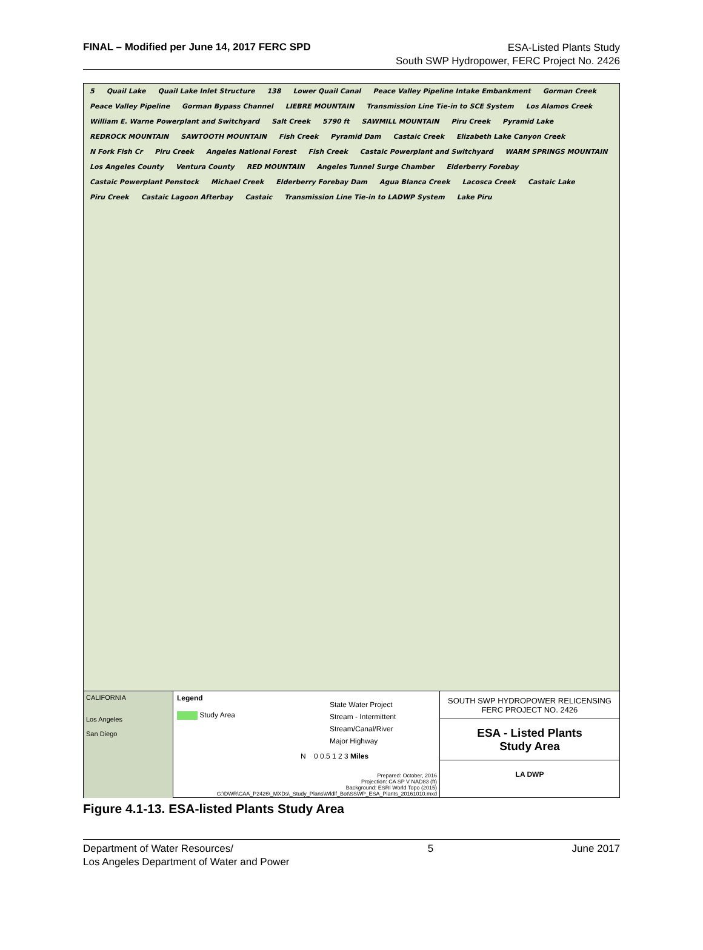FINAL – Modified per June 14, 2017 FERC SPD
ESA-Listed Plants Study
South SWP Hydropower, FERC Project No. 2426
5 Quail Lake Quail Lake Inlet Structure 138 Lower Quail Canal Peace Valley Pipeline Intake Embankment Gorman Creek Peace Valley Pipeline Gorman Bypass Channel LIEBRE MOUNTAIN Transmission Line Tie-in to SCE System Los Alamos Creek William E. Warne Powerplant and Switchyard Salt Creek 5790 ft SAWMILL MOUNTAIN Piru Creek Pyramid Lake REDROCK MOUNTAIN SAWTOOTH MOUNTAIN Fish Creek Pyramid Dam Castaic Creek Elizabeth Lake Canyon Creek N Fork Fish Cr Piru Creek Angeles National Forest Fish Creek Castaic Powerplant and Switchyard WARM SPRINGS MOUNTAIN Los Angeles County Ventura County RED MOUNTAIN Angeles Tunnel Surge Chamber Elderberry Forebay Castaic Powerplant Penstock Michael Creek Elderberry Forebay Dam Agua Blanca Creek Lacosca Creek Castaic Lake Piru Creek Castaic Lagoon Afterbay Castaic Transmission Line Tie-in to LADWP System Lake Piru
CALIFORNIA
Los Angeles
San Diego
Legend
Study Area
State Water Project
Stream - Intermittent
Stream/Canal/River
Major Highway
N 0 0.5 1 2 3 Miles
Prepared: October, 2016
Projection: CA SP V NAD83 (ft)
Background: ESRI World Topo (2015)
G:\DWR\CAA_P2426\_MXDs\_Study_Plans\Wldlf_Bot\SSWP_ESA_Plants_20161010.mxd
SOUTH SWP HYDROPOWER RELICENSING
FERC PROJECT NO. 2426
ESA - Listed Plants
Study Area
LA DWP
Figure 4.1-13. ESA-listed Plants Study Area
Department of Water Resources/
Los Angeles Department of Water and Power
5 June 2017